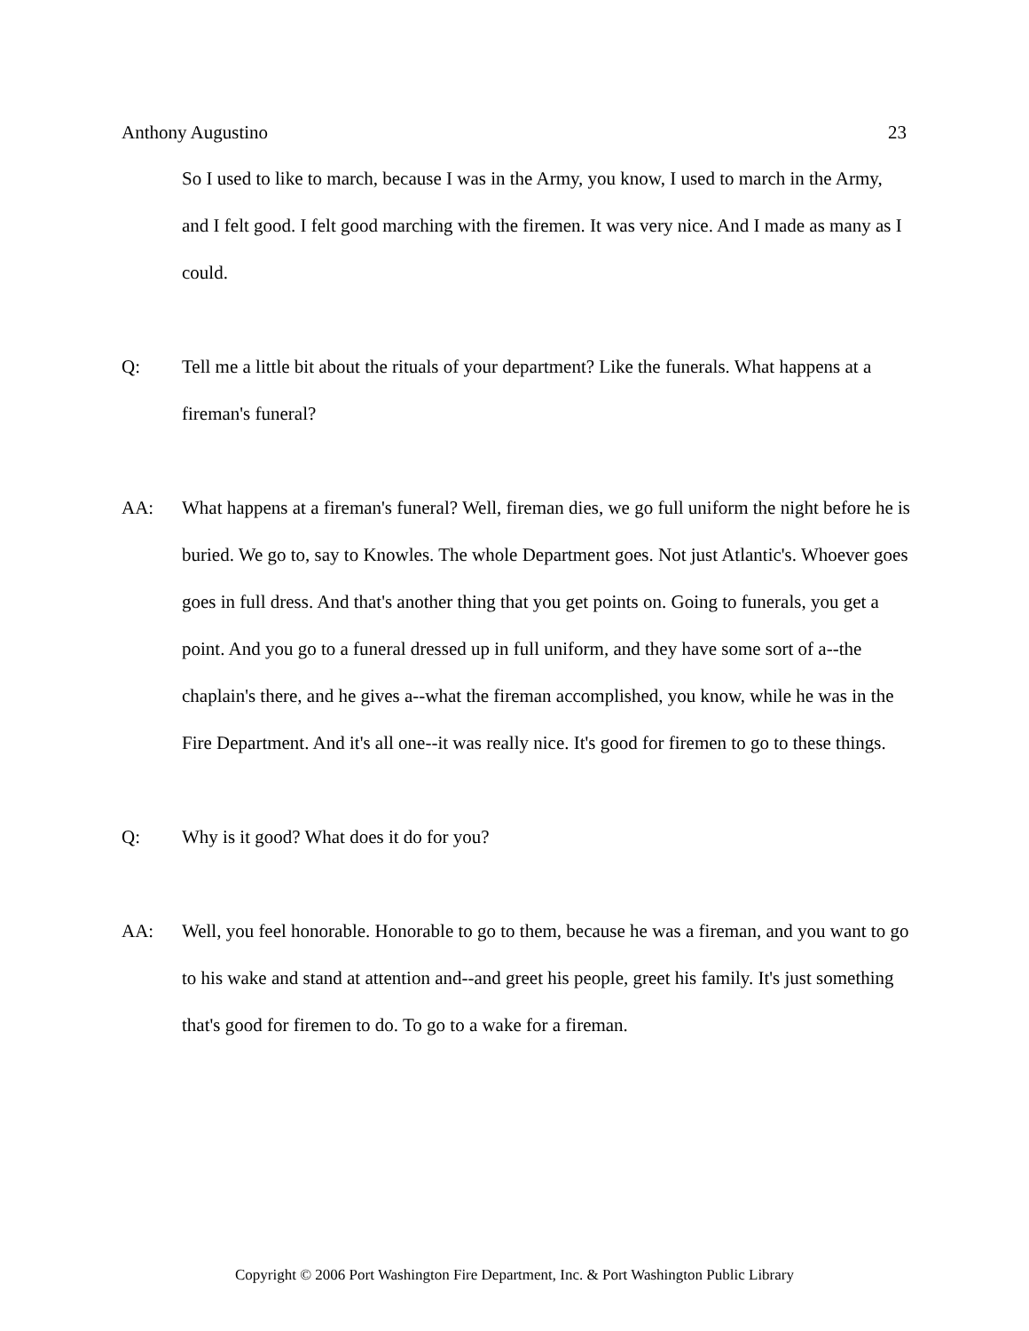Anthony Augustino 23
So I used to like to march, because I was in the Army, you know, I used to march in the Army, and I felt good. I felt good marching with the firemen. It was very nice. And I made as many as I could.
Q: Tell me a little bit about the rituals of your department? Like the funerals. What happens at a fireman's funeral?
AA: What happens at a fireman's funeral? Well, fireman dies, we go full uniform the night before he is buried. We go to, say to Knowles. The whole Department goes. Not just Atlantic's. Whoever goes goes in full dress. And that's another thing that you get points on. Going to funerals, you get a point. And you go to a funeral dressed up in full uniform, and they have some sort of a--the chaplain's there, and he gives a--what the fireman accomplished, you know, while he was in the Fire Department. And it's all one--it was really nice. It's good for firemen to go to these things.
Q: Why is it good? What does it do for you?
AA: Well, you feel honorable. Honorable to go to them, because he was a fireman, and you want to go to his wake and stand at attention and--and greet his people, greet his family. It's just something that's good for firemen to do. To go to a wake for a fireman.
Copyright © 2006 Port Washington Fire Department, Inc. & Port Washington Public Library